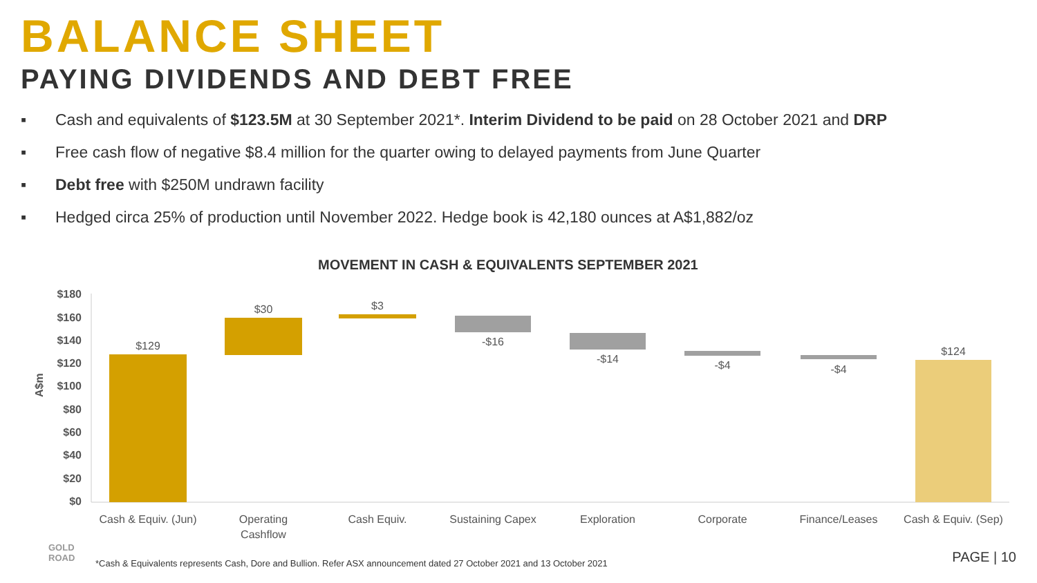BALANCE SHEET
PAYING DIVIDENDS AND DEBT FREE
▪ Cash and equivalents of $123.5M at 30 September 2021*. Interim Dividend to be paid on 28 October 2021 and DRP
▪ Free cash flow of negative $8.4 million for the quarter owing to delayed payments from June Quarter
▪ Debt free with $250M undrawn facility
▪ Hedged circa 25% of production until November 2022. Hedge book is 42,180 ounces at A$1,882/oz
MOVEMENT IN CASH & EQUIVALENTS SEPTEMBER 2021
$180
$160
$140
$120
$100
$80
$60
$40
$20
$0
A$m
$129
$30
$3
-$16
-$14
-$4
-$4
$124
Cash & Equiv. (Jun)
Operating
Cashflow
Cash Equiv.
Sustaining Capex
Exploration
Corporate
Finance/Leases
Cash & Equiv. (Sep)
GOLD
ROAD
*Cash & Equivalents represents Cash, Dore and Bullion. Refer ASX announcement dated 27 October 2021 and 13 October 2021
PAGE | 10